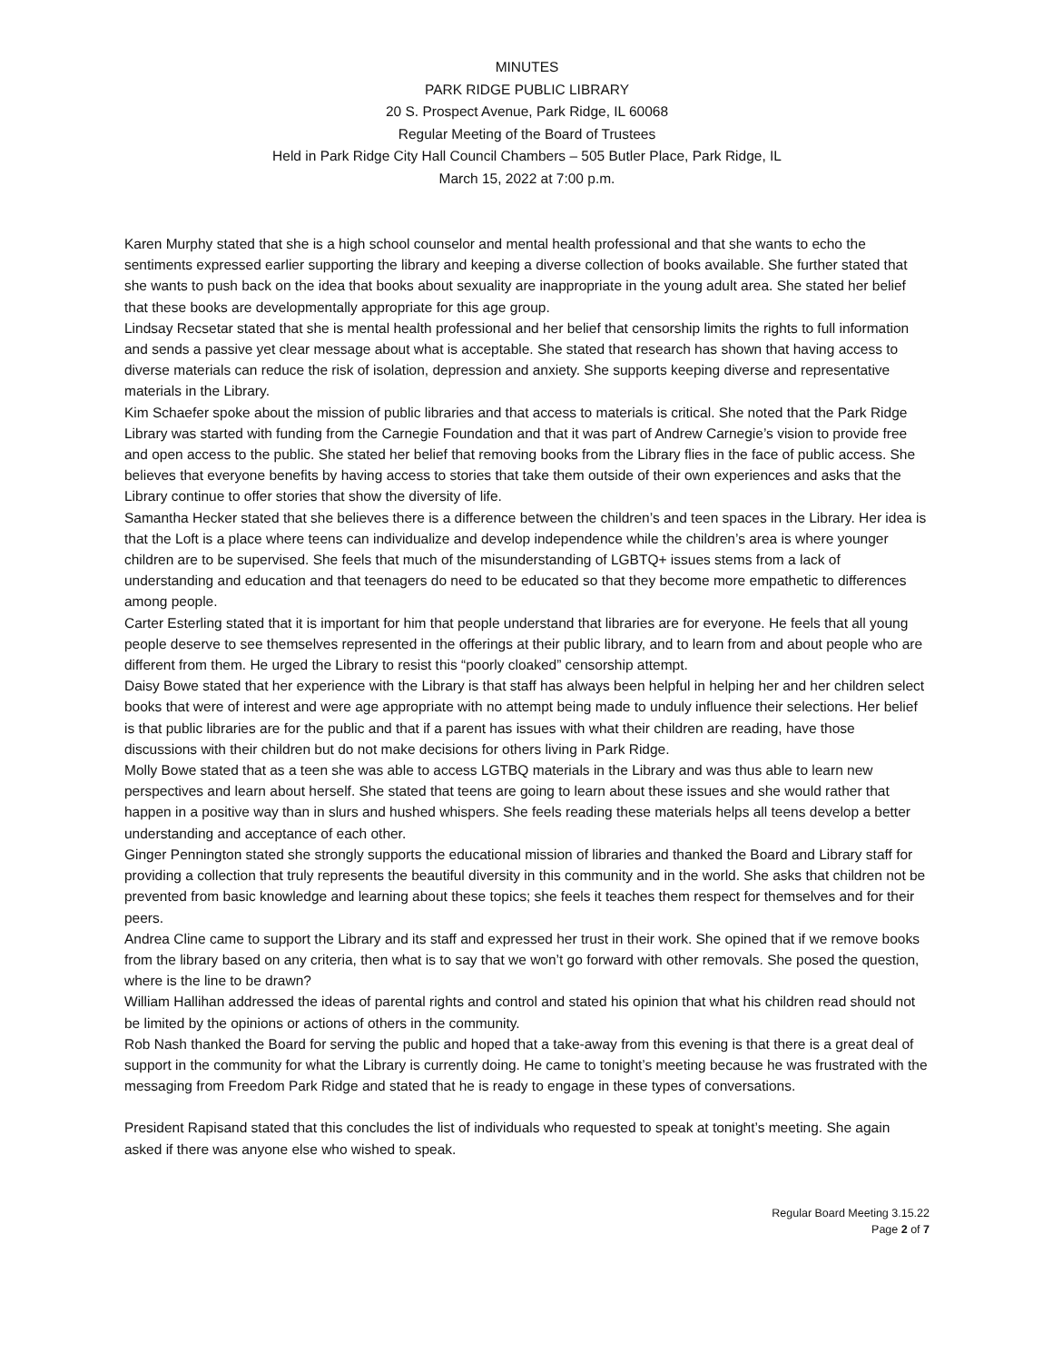MINUTES
PARK RIDGE PUBLIC LIBRARY
20 S. Prospect Avenue, Park Ridge, IL 60068
Regular Meeting of the Board of Trustees
Held in Park Ridge City Hall Council Chambers – 505 Butler Place, Park Ridge, IL
March 15, 2022 at 7:00 p.m.
Karen Murphy stated that she is a high school counselor and mental health professional and that she wants to echo the sentiments expressed earlier supporting the library and keeping a diverse collection of books available. She further stated that she wants to push back on the idea that books about sexuality are inappropriate in the young adult area. She stated her belief that these books are developmentally appropriate for this age group.
Lindsay Recsetar stated that she is mental health professional and her belief that censorship limits the rights to full information and sends a passive yet clear message about what is acceptable. She stated that research has shown that having access to diverse materials can reduce the risk of isolation, depression and anxiety. She supports keeping diverse and representative materials in the Library.
Kim Schaefer spoke about the mission of public libraries and that access to materials is critical. She noted that the Park Ridge Library was started with funding from the Carnegie Foundation and that it was part of Andrew Carnegie’s vision to provide free and open access to the public. She stated her belief that removing books from the Library flies in the face of public access. She believes that everyone benefits by having access to stories that take them outside of their own experiences and asks that the Library continue to offer stories that show the diversity of life.
Samantha Hecker stated that she believes there is a difference between the children’s and teen spaces in the Library. Her idea is that the Loft is a place where teens can individualize and develop independence while the children’s area is where younger children are to be supervised. She feels that much of the misunderstanding of LGBTQ+ issues stems from a lack of understanding and education and that teenagers do need to be educated so that they become more empathetic to differences among people.
Carter Esterling stated that it is important for him that people understand that libraries are for everyone. He feels that all young people deserve to see themselves represented in the offerings at their public library, and to learn from and about people who are different from them. He urged the Library to resist this “poorly cloaked” censorship attempt.
Daisy Bowe stated that her experience with the Library is that staff has always been helpful in helping her and her children select books that were of interest and were age appropriate with no attempt being made to unduly influence their selections. Her belief is that public libraries are for the public and that if a parent has issues with what their children are reading, have those discussions with their children but do not make decisions for others living in Park Ridge.
Molly Bowe stated that as a teen she was able to access LGTBQ materials in the Library and was thus able to learn new perspectives and learn about herself. She stated that teens are going to learn about these issues and she would rather that happen in a positive way than in slurs and hushed whispers. She feels reading these materials helps all teens develop a better understanding and acceptance of each other.
Ginger Pennington stated she strongly supports the educational mission of libraries and thanked the Board and Library staff for providing a collection that truly represents the beautiful diversity in this community and in the world. She asks that children not be prevented from basic knowledge and learning about these topics; she feels it teaches them respect for themselves and for their peers.
Andrea Cline came to support the Library and its staff and expressed her trust in their work. She opined that if we remove books from the library based on any criteria, then what is to say that we won’t go forward with other removals. She posed the question, where is the line to be drawn?
William Hallihan addressed the ideas of parental rights and control and stated his opinion that what his children read should not be limited by the opinions or actions of others in the community.
Rob Nash thanked the Board for serving the public and hoped that a take-away from this evening is that there is a great deal of support in the community for what the Library is currently doing. He came to tonight’s meeting because he was frustrated with the messaging from Freedom Park Ridge and stated that he is ready to engage in these types of conversations.
President Rapisand stated that this concludes the list of individuals who requested to speak at tonight’s meeting. She again asked if there was anyone else who wished to speak.
Regular Board Meeting 3.15.22
Page 2 of 7